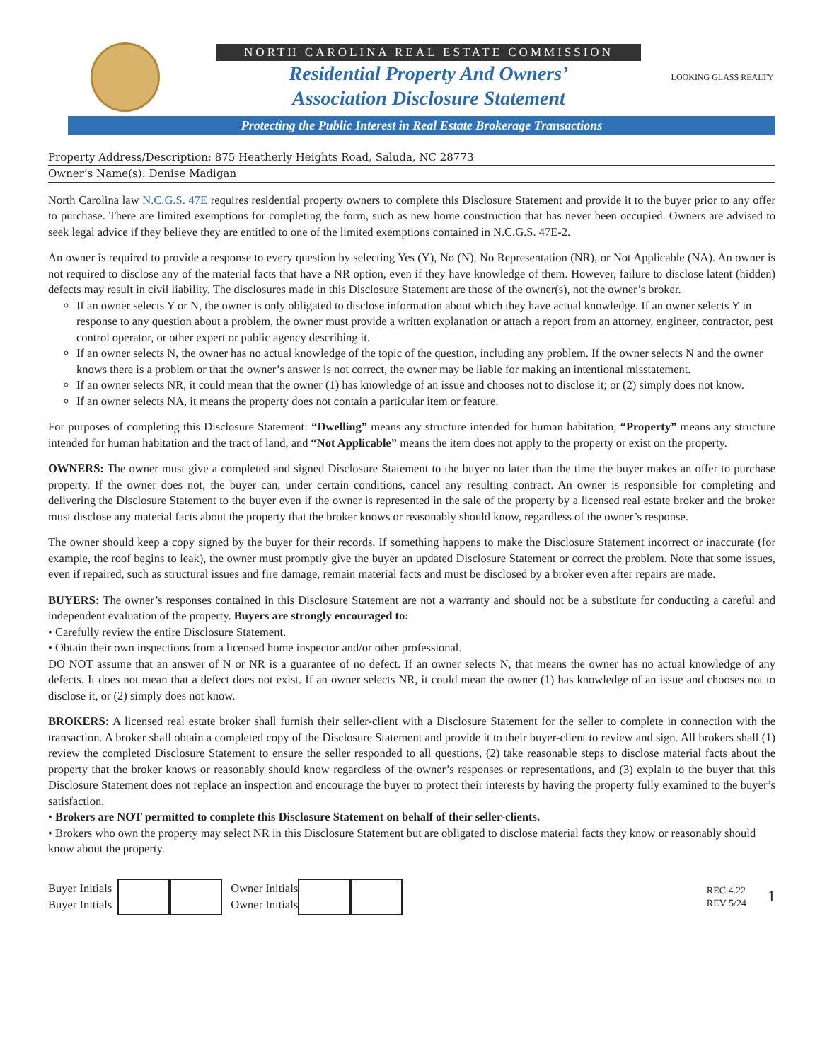NORTH CAROLINA REAL ESTATE COMMISSION
Residential Property And Owners’
Association Disclosure Statement
LOOKING GLASS REALTY
Protecting the Public Interest in Real Estate Brokerage Transactions
Property Address/Description: 875 Heatherly Heights Road, Saluda, NC 28773
Owner’s Name(s): Denise Madigan
North Carolina law N.C.G.S. 47E requires residential property owners to complete this Disclosure Statement and provide it to the buyer prior to any offer to purchase. There are limited exemptions for completing the form, such as new home construction that has never been occupied. Owners are advised to seek legal advice if they believe they are entitled to one of the limited exemptions contained in N.C.G.S. 47E-2.
An owner is required to provide a response to every question by selecting Yes (Y), No (N), No Representation (NR), or Not Applicable (NA). An owner is not required to disclose any of the material facts that have a NR option, even if they have knowledge of them. However, failure to disclose latent (hidden) defects may result in civil liability. The disclosures made in this Disclosure Statement are those of the owner(s), not the owner’s broker.
If an owner selects Y or N, the owner is only obligated to disclose information about which they have actual knowledge. If an owner selects Y in response to any question about a problem, the owner must provide a written explanation or attach a report from an attorney, engineer, contractor, pest control operator, or other expert or public agency describing it.
If an owner selects N, the owner has no actual knowledge of the topic of the question, including any problem. If the owner selects N and the owner knows there is a problem or that the owner’s answer is not correct, the owner may be liable for making an intentional misstatement.
If an owner selects NR, it could mean that the owner (1) has knowledge of an issue and chooses not to disclose it; or (2) simply does not know.
If an owner selects NA, it means the property does not contain a particular item or feature.
For purposes of completing this Disclosure Statement: “Dwelling” means any structure intended for human habitation, “Property” means any structure intended for human habitation and the tract of land, and “Not Applicable” means the item does not apply to the property or exist on the property.
OWNERS: The owner must give a completed and signed Disclosure Statement to the buyer no later than the time the buyer makes an offer to purchase property. If the owner does not, the buyer can, under certain conditions, cancel any resulting contract. An owner is responsible for completing and delivering the Disclosure Statement to the buyer even if the owner is represented in the sale of the property by a licensed real estate broker and the broker must disclose any material facts about the property that the broker knows or reasonably should know, regardless of the owner’s response.
The owner should keep a copy signed by the buyer for their records. If something happens to make the Disclosure Statement incorrect or inaccurate (for example, the roof begins to leak), the owner must promptly give the buyer an updated Disclosure Statement or correct the problem. Note that some issues, even if repaired, such as structural issues and fire damage, remain material facts and must be disclosed by a broker even after repairs are made.
BUYERS: The owner’s responses contained in this Disclosure Statement are not a warranty and should not be a substitute for conducting a careful and independent evaluation of the property. Buyers are strongly encouraged to:
• Carefully review the entire Disclosure Statement.
• Obtain their own inspections from a licensed home inspector and/or other professional.
DO NOT assume that an answer of N or NR is a guarantee of no defect. If an owner selects N, that means the owner has no actual knowledge of any defects. It does not mean that a defect does not exist. If an owner selects NR, it could mean the owner (1) has knowledge of an issue and chooses not to disclose it, or (2) simply does not know.
BROKERS: A licensed real estate broker shall furnish their seller-client with a Disclosure Statement for the seller to complete in connection with the transaction. A broker shall obtain a completed copy of the Disclosure Statement and provide it to their buyer-client to review and sign. All brokers shall (1) review the completed Disclosure Statement to ensure the seller responded to all questions, (2) take reasonable steps to disclose material facts about the property that the broker knows or reasonably should know regardless of the owner’s responses or representations, and (3) explain to the buyer that this Disclosure Statement does not replace an inspection and encourage the buyer to protect their interests by having the property fully examined to the buyer’s satisfaction.
• Brokers are NOT permitted to complete this Disclosure Statement on behalf of their seller-clients.
• Brokers who own the property may select NR in this Disclosure Statement but are obligated to disclose material facts they know or reasonably should know about the property.
Buyer Initials
Buyer Initials
Owner Initials
Owner Initials
REC 4.22
REV 5/24
1